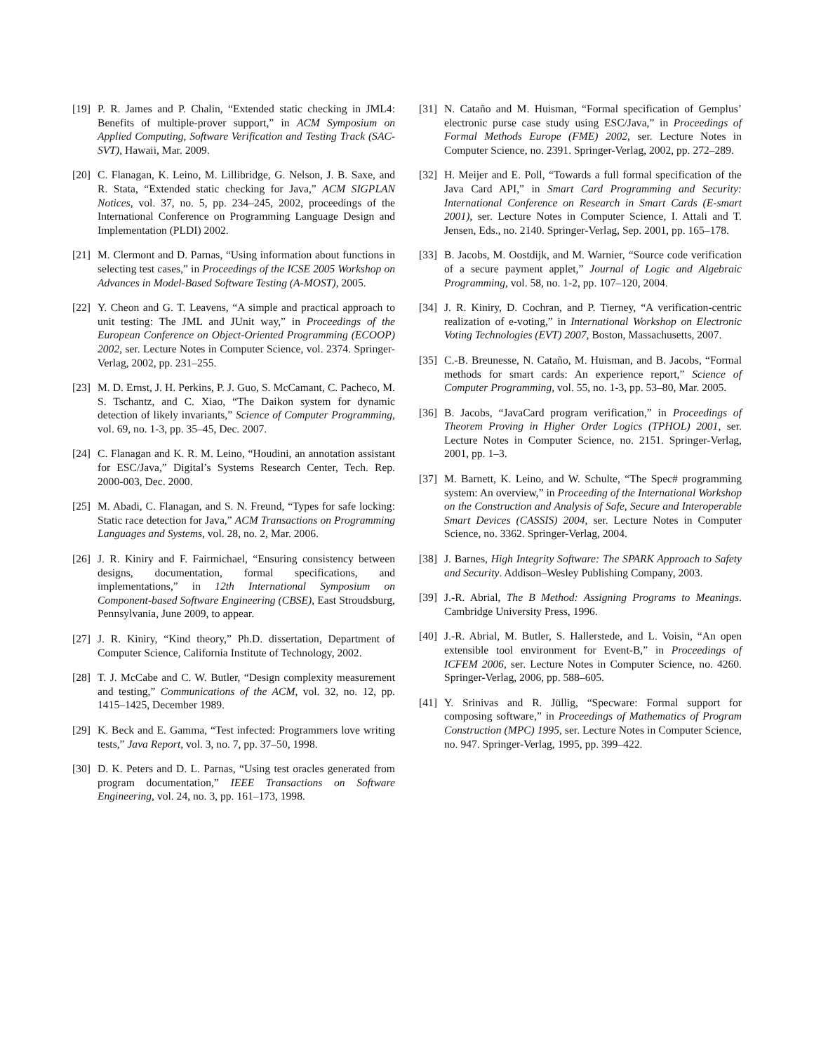[19] P. R. James and P. Chalin, “Extended static checking in JML4: Benefits of multiple-prover support,” in ACM Symposium on Applied Computing, Software Verification and Testing Track (SAC-SVT), Hawaii, Mar. 2009.
[20] C. Flanagan, K. Leino, M. Lillibridge, G. Nelson, J. B. Saxe, and R. Stata, “Extended static checking for Java,” ACM SIGPLAN Notices, vol. 37, no. 5, pp. 234–245, 2002, proceedings of the International Conference on Programming Language Design and Implementation (PLDI) 2002.
[21] M. Clermont and D. Parnas, “Using information about functions in selecting test cases,” in Proceedings of the ICSE 2005 Workshop on Advances in Model-Based Software Testing (A-MOST), 2005.
[22] Y. Cheon and G. T. Leavens, “A simple and practical approach to unit testing: The JML and JUnit way,” in Proceedings of the European Conference on Object-Oriented Programming (ECOOP) 2002, ser. Lecture Notes in Computer Science, vol. 2374. Springer-Verlag, 2002, pp. 231–255.
[23] M. D. Ernst, J. H. Perkins, P. J. Guo, S. McCamant, C. Pacheco, M. S. Tschantz, and C. Xiao, “The Daikon system for dynamic detection of likely invariants,” Science of Computer Programming, vol. 69, no. 1-3, pp. 35–45, Dec. 2007.
[24] C. Flanagan and K. R. M. Leino, “Houdini, an annotation assistant for ESC/Java,” Digital’s Systems Research Center, Tech. Rep. 2000-003, Dec. 2000.
[25] M. Abadi, C. Flanagan, and S. N. Freund, “Types for safe locking: Static race detection for Java,” ACM Transactions on Programming Languages and Systems, vol. 28, no. 2, Mar. 2006.
[26] J. R. Kiniry and F. Fairmichael, “Ensuring consistency between designs, documentation, formal specifications, and implementations,” in 12th International Symposium on Component-based Software Engineering (CBSE), East Stroudsburg, Pennsylvania, June 2009, to appear.
[27] J. R. Kiniry, “Kind theory,” Ph.D. dissertation, Department of Computer Science, California Institute of Technology, 2002.
[28] T. J. McCabe and C. W. Butler, “Design complexity measurement and testing,” Communications of the ACM, vol. 32, no. 12, pp. 1415–1425, December 1989.
[29] K. Beck and E. Gamma, “Test infected: Programmers love writing tests,” Java Report, vol. 3, no. 7, pp. 37–50, 1998.
[30] D. K. Peters and D. L. Parnas, “Using test oracles generated from program documentation,” IEEE Transactions on Software Engineering, vol. 24, no. 3, pp. 161–173, 1998.
[31] N. Cataño and M. Huisman, “Formal specification of Gemplus’ electronic purse case study using ESC/Java,” in Proceedings of Formal Methods Europe (FME) 2002, ser. Lecture Notes in Computer Science, no. 2391. Springer-Verlag, 2002, pp. 272–289.
[32] H. Meijer and E. Poll, “Towards a full formal specification of the Java Card API,” in Smart Card Programming and Security: International Conference on Research in Smart Cards (E-smart 2001), ser. Lecture Notes in Computer Science, I. Attali and T. Jensen, Eds., no. 2140. Springer-Verlag, Sep. 2001, pp. 165–178.
[33] B. Jacobs, M. Oostdijk, and M. Warnier, “Source code verification of a secure payment applet,” Journal of Logic and Algebraic Programming, vol. 58, no. 1-2, pp. 107–120, 2004.
[34] J. R. Kiniry, D. Cochran, and P. Tierney, “A verification-centric realization of e-voting,” in International Workshop on Electronic Voting Technologies (EVT) 2007, Boston, Massachusetts, 2007.
[35] C.-B. Breunesse, N. Cataño, M. Huisman, and B. Jacobs, “Formal methods for smart cards: An experience report,” Science of Computer Programming, vol. 55, no. 1-3, pp. 53–80, Mar. 2005.
[36] B. Jacobs, “JavaCard program verification,” in Proceedings of Theorem Proving in Higher Order Logics (TPHOL) 2001, ser. Lecture Notes in Computer Science, no. 2151. Springer-Verlag, 2001, pp. 1–3.
[37] M. Barnett, K. Leino, and W. Schulte, “The Spec# programming system: An overview,” in Proceeding of the International Workshop on the Construction and Analysis of Safe, Secure and Interoperable Smart Devices (CASSIS) 2004, ser. Lecture Notes in Computer Science, no. 3362. Springer-Verlag, 2004.
[38] J. Barnes, High Integrity Software: The SPARK Approach to Safety and Security. Addison–Wesley Publishing Company, 2003.
[39] J.-R. Abrial, The B Method: Assigning Programs to Meanings. Cambridge University Press, 1996.
[40] J.-R. Abrial, M. Butler, S. Hallerstede, and L. Voisin, “An open extensible tool environment for Event-B,” in Proceedings of ICFEM 2006, ser. Lecture Notes in Computer Science, no. 4260. Springer-Verlag, 2006, pp. 588–605.
[41] Y. Srinivas and R. Jüllig, “Specware: Formal support for composing software,” in Proceedings of Mathematics of Program Construction (MPC) 1995, ser. Lecture Notes in Computer Science, no. 947. Springer-Verlag, 1995, pp. 399–422.